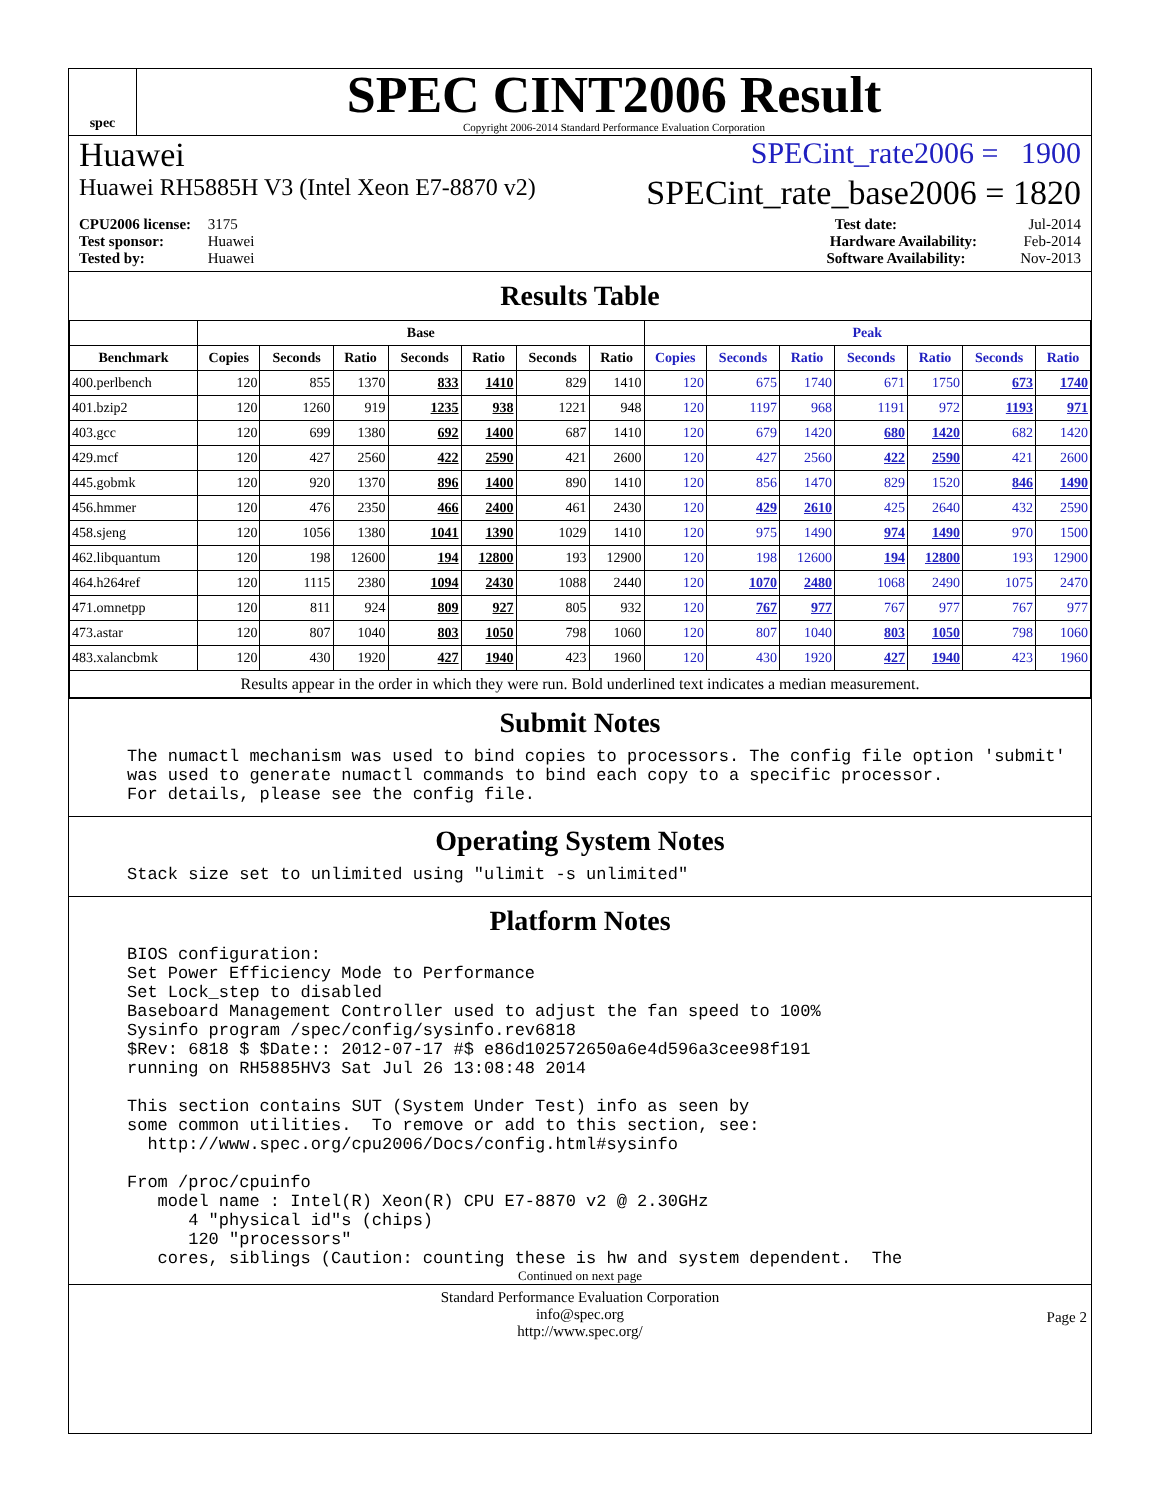spec
SPEC CINT2006 Result
Copyright 2006-2014 Standard Performance Evaluation Corporation
Huawei SPECint_rate2006 = 1900
Huawei RH5885H V3 (Intel Xeon E7-8870 v2) SPECint_rate_base2006 = 1820
CPU2006 license: 3175
Test sponsor: Huawei
Tested by: Huawei
Test date: Jul-2014
Hardware Availability: Feb-2014
Software Availability: Nov-2013
Results Table
| | Base | | | | | | | Peak | | | | | | |
| --- | --- | --- | --- | --- | --- | --- | --- | --- | --- | --- | --- | --- | --- | --- |
| Benchmark | Copies | Seconds | Ratio | Seconds | Ratio | Seconds | Ratio | Copies | Seconds | Ratio | Seconds | Ratio | Seconds | Ratio |
| 400.perlbench | 120 | 855 | 1370 | 833 | 1410 | 829 | 1410 | 120 | 675 | 1740 | 671 | 1750 | 673 | 1740 |
| 401.bzip2 | 120 | 1260 | 919 | 1235 | 938 | 1221 | 948 | 120 | 1197 | 968 | 1191 | 972 | 1193 | 971 |
| 403.gcc | 120 | 699 | 1380 | 692 | 1400 | 687 | 1410 | 120 | 679 | 1420 | 680 | 1420 | 682 | 1420 |
| 429.mcf | 120 | 427 | 2560 | 422 | 2590 | 421 | 2600 | 120 | 427 | 2560 | 422 | 2590 | 421 | 2600 |
| 445.gobmk | 120 | 920 | 1370 | 896 | 1400 | 890 | 1410 | 120 | 856 | 1470 | 829 | 1520 | 846 | 1490 |
| 456.hmmer | 120 | 476 | 2350 | 466 | 2400 | 461 | 2430 | 120 | 429 | 2610 | 425 | 2640 | 432 | 2590 |
| 458.sjeng | 120 | 1056 | 1380 | 1041 | 1390 | 1029 | 1410 | 120 | 975 | 1490 | 974 | 1490 | 970 | 1500 |
| 462.libquantum | 120 | 198 | 12600 | 194 | 12800 | 193 | 12900 | 120 | 198 | 12600 | 194 | 12800 | 193 | 12900 |
| 464.h264ref | 120 | 1115 | 2380 | 1094 | 2430 | 1088 | 2440 | 120 | 1070 | 2480 | 1068 | 2490 | 1075 | 2470 |
| 471.omnetpp | 120 | 811 | 924 | 809 | 927 | 805 | 932 | 120 | 767 | 977 | 767 | 977 | 767 | 977 |
| 473.astar | 120 | 807 | 1040 | 803 | 1050 | 798 | 1060 | 120 | 807 | 1040 | 803 | 1050 | 798 | 1060 |
| 483.xalancbmk | 120 | 430 | 1920 | 427 | 1940 | 423 | 1960 | 120 | 430 | 1920 | 427 | 1940 | 423 | 1960 |
| Results appear in the order in which they were run. Bold underlined text indicates a median measurement. | | | | | | | | | | | | | | |
Submit Notes
The numactl mechanism was used to bind copies to processors. The config file option 'submit'
was used to generate numactl commands to bind each copy to a specific processor.
For details, please see the config file.
Operating System Notes
Stack size set to unlimited using "ulimit -s unlimited"
Platform Notes
BIOS configuration:
Set Power Efficiency Mode to Performance
Set Lock_step to disabled
Baseboard Management Controller used to adjust the fan speed to 100%
Sysinfo program /spec/config/sysinfo.rev6818
$Rev: 6818 $ $Date:: 2012-07-17 #$ e86d102572650a6e4d596a3cee98f191
running on RH5885HV3 Sat Jul 26 13:08:48 2014

This section contains SUT (System Under Test) info as seen by
some common utilities.  To remove or add to this section, see:
  http://www.spec.org/cpu2006/Docs/config.html#sysinfo

From /proc/cpuinfo
   model name : Intel(R) Xeon(R) CPU E7-8870 v2 @ 2.30GHz
      4 "physical id"s (chips)
      120 "processors"
   cores, siblings (Caution: counting these is hw and system dependent.  The
Continued on next page
Standard Performance Evaluation Corporation
info@spec.org
http://www.spec.org/
Page 2